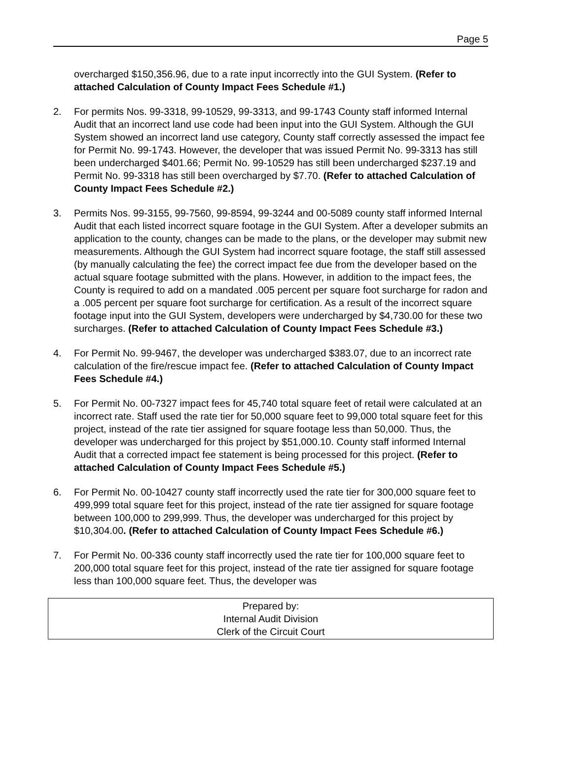Page 5
overcharged $150,356.96, due to a rate input incorrectly into the GUI System. (Refer to attached Calculation of County Impact Fees Schedule #1.)
2. For permits Nos. 99-3318, 99-10529, 99-3313, and 99-1743 County staff informed Internal Audit that an incorrect land use code had been input into the GUI System. Although the GUI System showed an incorrect land use category, County staff correctly assessed the impact fee for Permit No. 99-1743. However, the developer that was issued Permit No. 99-3313 has still been undercharged $401.66; Permit No. 99-10529 has still been undercharged $237.19 and Permit No. 99-3318 has still been overcharged by $7.70. (Refer to attached Calculation of County Impact Fees Schedule #2.)
3. Permits Nos. 99-3155, 99-7560, 99-8594, 99-3244 and 00-5089 county staff informed Internal Audit that each listed incorrect square footage in the GUI System. After a developer submits an application to the county, changes can be made to the plans, or the developer may submit new measurements. Although the GUI System had incorrect square footage, the staff still assessed (by manually calculating the fee) the correct impact fee due from the developer based on the actual square footage submitted with the plans. However, in addition to the impact fees, the County is required to add on a mandated .005 percent per square foot surcharge for radon and a .005 percent per square foot surcharge for certification. As a result of the incorrect square footage input into the GUI System, developers were undercharged by $4,730.00 for these two surcharges. (Refer to attached Calculation of County Impact Fees Schedule #3.)
4. For Permit No. 99-9467, the developer was undercharged $383.07, due to an incorrect rate calculation of the fire/rescue impact fee. (Refer to attached Calculation of County Impact Fees Schedule #4.)
5. For Permit No. 00-7327 impact fees for 45,740 total square feet of retail were calculated at an incorrect rate. Staff used the rate tier for 50,000 square feet to 99,000 total square feet for this project, instead of the rate tier assigned for square footage less than 50,000. Thus, the developer was undercharged for this project by $51,000.10. County staff informed Internal Audit that a corrected impact fee statement is being processed for this project. (Refer to attached Calculation of County Impact Fees Schedule #5.)
6. For Permit No. 00-10427 county staff incorrectly used the rate tier for 300,000 square feet to 499,999 total square feet for this project, instead of the rate tier assigned for square footage between 100,000 to 299,999. Thus, the developer was undercharged for this project by $10,304.00. (Refer to attached Calculation of County Impact Fees Schedule #6.)
7. For Permit No. 00-336 county staff incorrectly used the rate tier for 100,000 square feet to 200,000 total square feet for this project, instead of the rate tier assigned for square footage less than 100,000 square feet. Thus, the developer was
Prepared by:
Internal Audit Division
Clerk of the Circuit Court